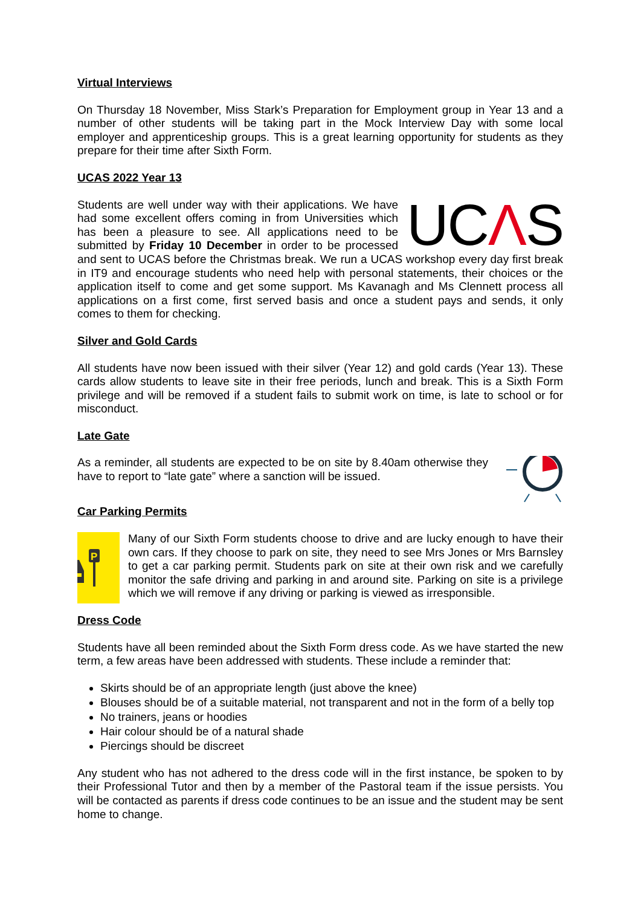Virtual Interviews
On Thursday 18 November, Miss Stark’s Preparation for Employment group in Year 13 and a number of other students will be taking part in the Mock Interview Day with some local employer and apprenticeship groups. This is a great learning opportunity for students as they prepare for their time after Sixth Form.
UCAS 2022 Year 13
UCΛS Students are well under way with their applications. We have had some excellent offers coming in from Universities which has been a pleasure to see. All applications need to be submitted by Friday 10 December in order to be processed and sent to UCAS before the Christmas break. We run a UCAS workshop every day first break in IT9 and encourage students who need help with personal statements, their choices or the application itself to come and get some support. Ms Kavanagh and Ms Clennett process all applications on a first come, first served basis and once a student pays and sends, it only comes to them for checking.
Silver and Gold Cards
All students have now been issued with their silver (Year 12) and gold cards (Year 13). These cards allow students to leave site in their free periods, lunch and break. This is a Sixth Form privilege and will be removed if a student fails to submit work on time, is late to school or for misconduct.
Late Gate
As a reminder, all students are expected to be on site by 8.40am otherwise they have to report to “late gate” where a sanction will be issued.
Car Parking Permits
P
Many of our Sixth Form students choose to drive and are lucky enough to have their own cars. If they choose to park on site, they need to see Mrs Jones or Mrs Barnsley to get a car parking permit. Students park on site at their own risk and we carefully monitor the safe driving and parking in and around site. Parking on site is a privilege which we will remove if any driving or parking is viewed as irresponsible.
Dress Code
Students have all been reminded about the Sixth Form dress code. As we have started the new term, a few areas have been addressed with students. These include a reminder that:
Skirts should be of an appropriate length (just above the knee)
Blouses should be of a suitable material, not transparent and not in the form of a belly top
No trainers, jeans or hoodies
Hair colour should be of a natural shade
Piercings should be discreet
Any student who has not adhered to the dress code will in the first instance, be spoken to by their Professional Tutor and then by a member of the Pastoral team if the issue persists. You will be contacted as parents if dress code continues to be an issue and the student may be sent home to change.